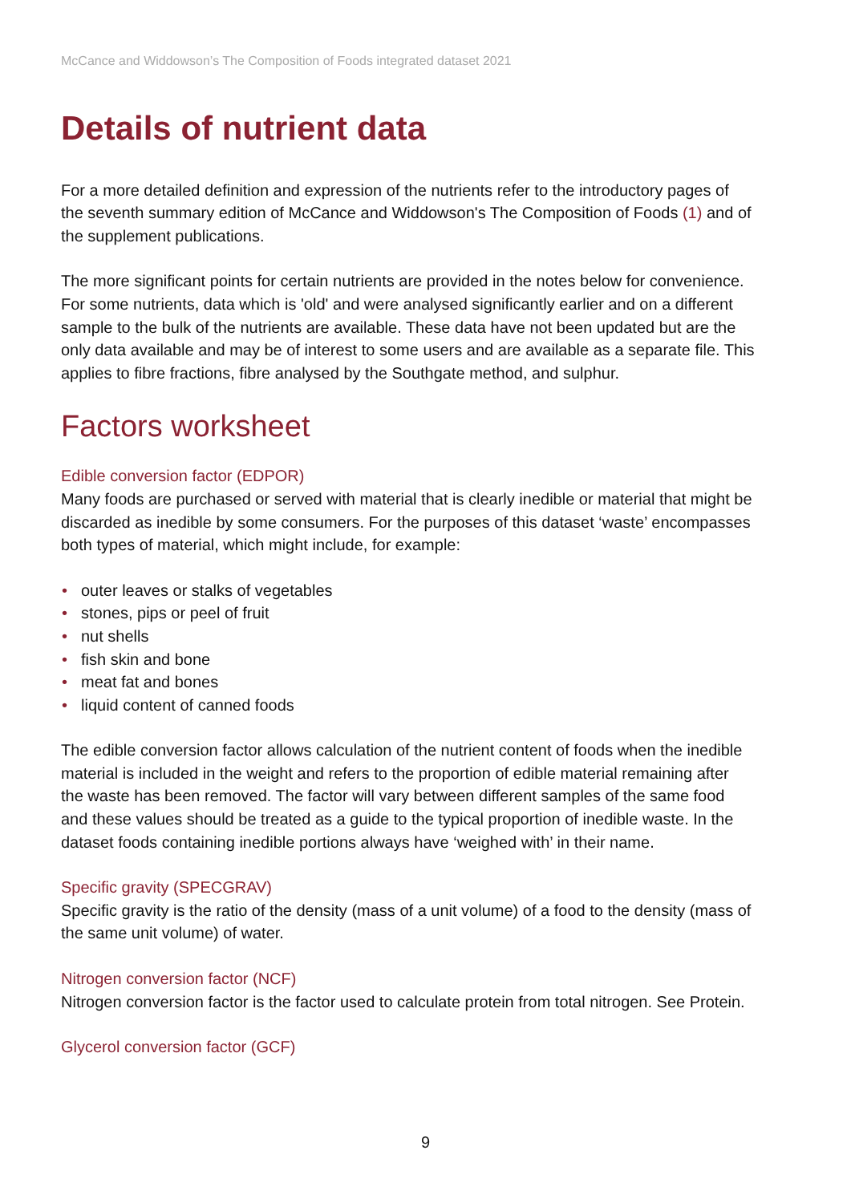McCance and Widdowson’s The Composition of Foods integrated dataset 2021
Details of nutrient data
For a more detailed definition and expression of the nutrients refer to the introductory pages of the seventh summary edition of McCance and Widdowson's The Composition of Foods (1) and of the supplement publications.
The more significant points for certain nutrients are provided in the notes below for convenience. For some nutrients, data which is 'old' and were analysed significantly earlier and on a different sample to the bulk of the nutrients are available. These data have not been updated but are the only data available and may be of interest to some users and are available as a separate file. This applies to fibre fractions, fibre analysed by the Southgate method, and sulphur.
Factors worksheet
Edible conversion factor (EDPOR)
Many foods are purchased or served with material that is clearly inedible or material that might be discarded as inedible by some consumers. For the purposes of this dataset ‘waste’ encompasses both types of material, which might include, for example:
• outer leaves or stalks of vegetables
• stones, pips or peel of fruit
• nut shells
• fish skin and bone
• meat fat and bones
• liquid content of canned foods
The edible conversion factor allows calculation of the nutrient content of foods when the inedible material is included in the weight and refers to the proportion of edible material remaining after the waste has been removed. The factor will vary between different samples of the same food and these values should be treated as a guide to the typical proportion of inedible waste. In the dataset foods containing inedible portions always have ‘weighed with’ in their name.
Specific gravity (SPECGRAV)
Specific gravity is the ratio of the density (mass of a unit volume) of a food to the density (mass of the same unit volume) of water.
Nitrogen conversion factor (NCF)
Nitrogen conversion factor is the factor used to calculate protein from total nitrogen. See Protein.
Glycerol conversion factor (GCF)
9